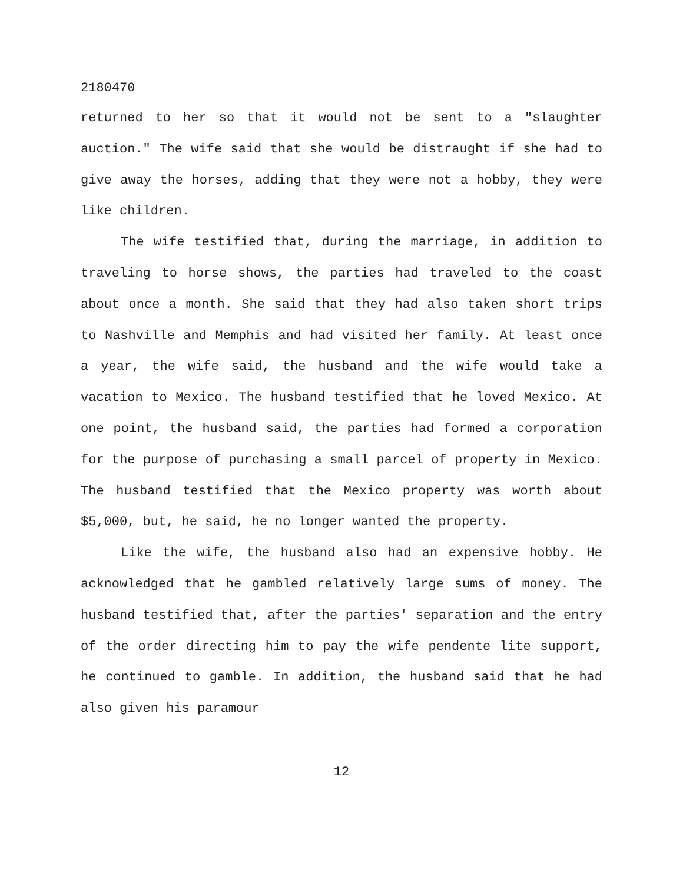2180470
returned to her so that it would not be sent to a "slaughter auction." The wife said that she would be distraught if she had to give away the horses, adding that they were not a hobby, they were like children.
The wife testified that, during the marriage, in addition to traveling to horse shows, the parties had traveled to the coast about once a month. She said that they had also taken short trips to Nashville and Memphis and had visited her family. At least once a year, the wife said, the husband and the wife would take a vacation to Mexico. The husband testified that he loved Mexico. At one point, the husband said, the parties had formed a corporation for the purpose of purchasing a small parcel of property in Mexico. The husband testified that the Mexico property was worth about $5,000, but, he said, he no longer wanted the property.
Like the wife, the husband also had an expensive hobby. He acknowledged that he gambled relatively large sums of money. The husband testified that, after the parties' separation and the entry of the order directing him to pay the wife pendente lite support, he continued to gamble. In addition, the husband said that he had also given his paramour
12